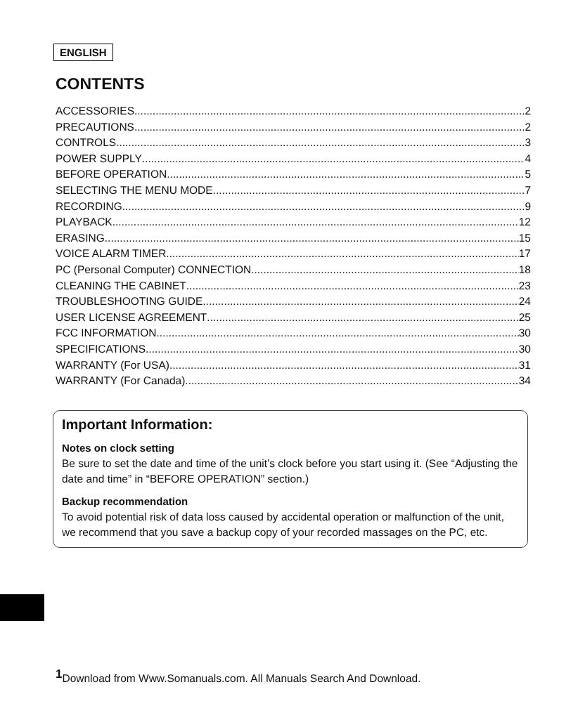ENGLISH
CONTENTS
ACCESSORIES 2
PRECAUTIONS 2
CONTROLS 3
POWER SUPPLY 4
BEFORE OPERATION 5
SELECTING THE MENU MODE 7
RECORDING 9
PLAYBACK 12
ERASING 15
VOICE ALARM TIMER 17
PC (Personal Computer) CONNECTION 18
CLEANING THE CABINET 23
TROUBLESHOOTING GUIDE 24
USER LICENSE AGREEMENT 25
FCC INFORMATION 30
SPECIFICATIONS 30
WARRANTY (For USA) 31
WARRANTY (For Canada) 34
Important Information:
Notes on clock setting
Be sure to set the date and time of the unit’s clock before you start using it. (See “Adjusting the date and time” in “BEFORE OPERATION” section.)
Backup recommendation
To avoid potential risk of data loss caused by accidental operation or malfunction of the unit, we recommend that you save a backup copy of your recorded massages on the PC, etc.
<sup>1</sup> Download from Www.Somanuals.com. All Manuals Search And Download.